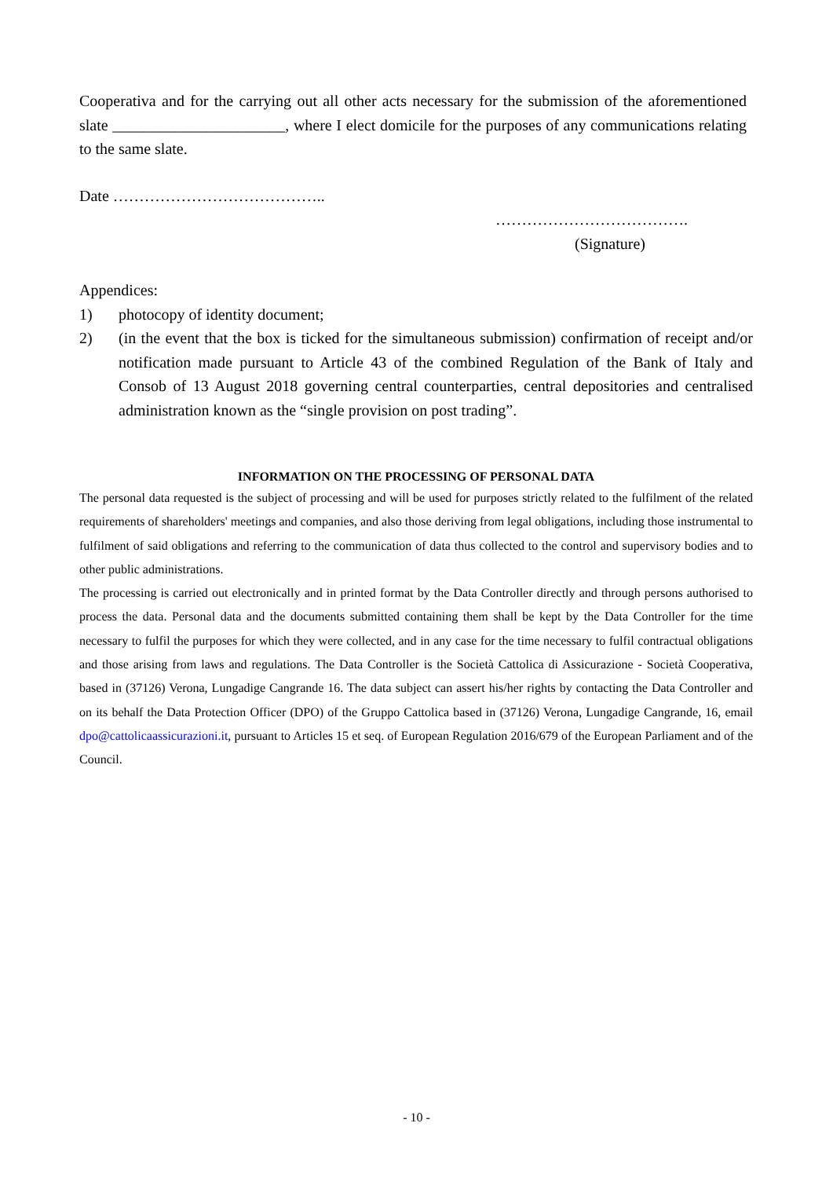Cooperativa and for the carrying out all other acts necessary for the submission of the aforementioned slate ______________________, where I elect domicile for the purposes of any communications relating to the same slate.
Date …………………………………..
……………………………….
(Signature)
Appendices:
1) photocopy of identity document;
2) (in the event that the box is ticked for the simultaneous submission) confirmation of receipt and/or notification made pursuant to Article 43 of the combined Regulation of the Bank of Italy and Consob of 13 August 2018 governing central counterparties, central depositories and centralised administration known as the “single provision on post trading”.
INFORMATION ON THE PROCESSING OF PERSONAL DATA
The personal data requested is the subject of processing and will be used for purposes strictly related to the fulfilment of the related requirements of shareholders' meetings and companies, and also those deriving from legal obligations, including those instrumental to fulfilment of said obligations and referring to the communication of data thus collected to the control and supervisory bodies and to other public administrations.
The processing is carried out electronically and in printed format by the Data Controller directly and through persons authorised to process the data. Personal data and the documents submitted containing them shall be kept by the Data Controller for the time necessary to fulfil the purposes for which they were collected, and in any case for the time necessary to fulfil contractual obligations and those arising from laws and regulations. The Data Controller is the Società Cattolica di Assicurazione - Società Cooperativa, based in (37126) Verona, Lungadige Cangrande 16. The data subject can assert his/her rights by contacting the Data Controller and on its behalf the Data Protection Officer (DPO) of the Gruppo Cattolica based in (37126) Verona, Lungadige Cangrande, 16, email dpo@cattolicaassicurazioni.it, pursuant to Articles 15 et seq. of European Regulation 2016/679 of the European Parliament and of the Council.
- 10 -